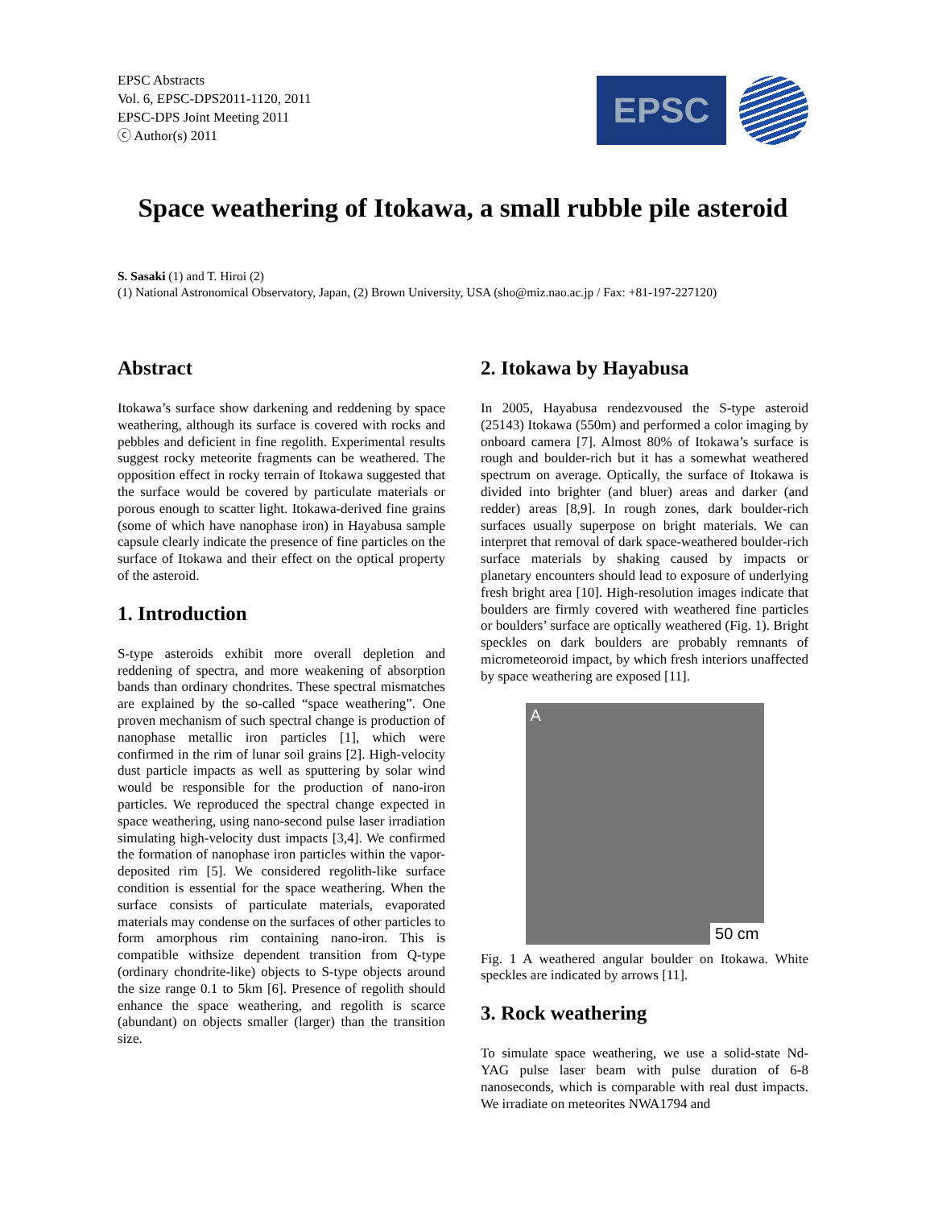EPSC Abstracts
Vol. 6, EPSC-DPS2011-1120, 2011
EPSC-DPS Joint Meeting 2011
ⓒ Author(s) 2011
EPSC
Space weathering of Itokawa, a small rubble pile asteroid
S. Sasaki (1) and T. Hiroi (2)
(1) National Astronomical Observatory, Japan, (2) Brown University, USA (sho@miz.nao.ac.jp / Fax: +81-197-227120)
Abstract
Itokawa’s surface show darkening and reddening by space weathering, although its surface is covered with rocks and pebbles and deficient in fine regolith. Experimental results suggest rocky meteorite fragments can be weathered. The opposition effect in rocky terrain of Itokawa suggested that the surface would be covered by particulate materials or porous enough to scatter light. Itokawa-derived fine grains (some of which have nanophase iron) in Hayabusa sample capsule clearly indicate the presence of fine particles on the surface of Itokawa and their effect on the optical property of the asteroid.
1. Introduction
S-type asteroids exhibit more overall depletion and reddening of spectra, and more weakening of absorption bands than ordinary chondrites. These spectral mismatches are explained by the so-called “space weathering”. One proven mechanism of such spectral change is production of nanophase metallic iron particles [1], which were confirmed in the rim of lunar soil grains [2]. High-velocity dust particle impacts as well as sputtering by solar wind would be responsible for the production of nano-iron particles. We reproduced the spectral change expected in space weathering, using nano-second pulse laser irradiation simulating high-velocity dust impacts [3,4]. We confirmed the formation of nanophase iron particles within the vapor-deposited rim [5]. We considered regolith-like surface condition is essential for the space weathering. When the surface consists of particulate materials, evaporated materials may condense on the surfaces of other particles to form amorphous rim containing nano-iron. This is compatible withsize dependent transition from Q-type (ordinary chondrite-like) objects to S-type objects around the size range 0.1 to 5km [6]. Presence of regolith should enhance the space weathering, and regolith is scarce (abundant) on objects smaller (larger) than the transition size.
2. Itokawa by Hayabusa
In 2005, Hayabusa rendezvoused the S-type asteroid (25143) Itokawa (550m) and performed a color imaging by onboard camera [7]. Almost 80% of Itokawa’s surface is rough and boulder-rich but it has a somewhat weathered spectrum on average. Optically, the surface of Itokawa is divided into brighter (and bluer) areas and darker (and redder) areas [8,9]. In rough zones, dark boulder-rich surfaces usually superpose on bright materials. We can interpret that removal of dark space-weathered boulder-rich surface materials by shaking caused by impacts or planetary encounters should lead to exposure of underlying fresh bright area [10]. High-resolution images indicate that boulders are firmly covered with weathered fine particles or boulders’ surface are optically weathered (Fig. 1). Bright speckles on dark boulders are probably remnants of micrometeoroid impact, by which fresh interiors unaffected by space weathering are exposed [11].
A
50 cm
Fig. 1 A weathered angular boulder on Itokawa. White speckles are indicated by arrows [11].
3. Rock weathering
To simulate space weathering, we use a solid-state Nd-YAG pulse laser beam with pulse duration of 6-8 nanoseconds, which is comparable with real dust impacts. We irradiate on meteorites NWA1794 and